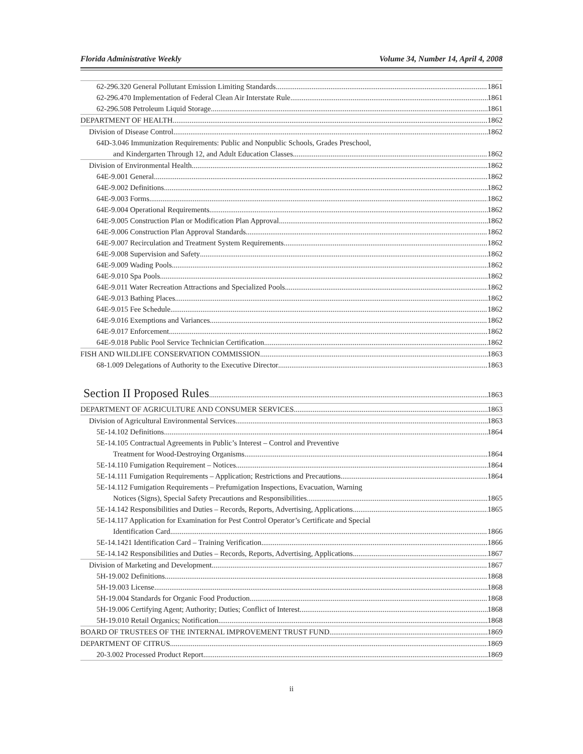Florida Administrative Weekly Volume 34, Number 14, April 4, 2008
62-296.320 General Pollutant Emission Limiting Standards 1861
62-296.470 Implementation of Federal Clean Air Interstate Rule 1861
62-296.508 Petroleum Liquid Storage 1861
DEPARTMENT OF HEALTH 1862
Division of Disease Control 1862
64D-3.046 Immunization Requirements: Public and Nonpublic Schools, Grades Preschool,
and Kindergarten Through 12, and Adult Education Classes 1862
Division of Environmental Health 1862
64E-9.001 General 1862
64E-9.002 Definitions 1862
64E-9.003 Forms 1862
64E-9.004 Operational Requirements 1862
64E-9.005 Construction Plan or Modification Plan Approval 1862
64E-9.006 Construction Plan Approval Standards 1862
64E-9.007 Recirculation and Treatment System Requirements 1862
64E-9.008 Supervision and Safety 1862
64E-9.009 Wading Pools 1862
64E-9.010 Spa Pools 1862
64E-9.011 Water Recreation Attractions and Specialized Pools 1862
64E-9.013 Bathing Places 1862
64E-9.015 Fee Schedule 1862
64E-9.016 Exemptions and Variances 1862
64E-9.017 Enforcement 1862
64E-9.018 Public Pool Service Technician Certification 1862
FISH AND WILDLIFE CONSERVATION COMMISSION 1863
68-1.009 Delegations of Authority to the Executive Director 1863
Section II Proposed Rules 1863
DEPARTMENT OF AGRICULTURE AND CONSUMER SERVICES 1863
Division of Agricultural Environmental Services 1863
5E-14.102 Definitions. 1864
5E-14.105 Contractual Agreements in Public’s Interest – Control and Preventive
Treatment for Wood-Destroying Organisms. 1864
5E-14.110 Fumigation Requirement – Notices. 1864
5E-14.111 Fumigation Requirements – Application; Restrictions and Precautions. 1864
5E-14.112 Fumigation Requirements – Prefumigation Inspections, Evacuation, Warning
Notices (Signs), Special Safety Precautions and Responsibilities. 1865
5E-14.142 Responsibilities and Duties – Records, Reports, Advertising, Applications. 1865
5E-14.117 Application for Examination for Pest Control Operator’s Certificate and Special
Identification Card. 1866
5E-14.1421 Identification Card – Training Verification. 1866
5E-14.142 Responsibilities and Duties – Records, Reports, Advertising, Applications. 1867
Division of Marketing and Development 1867
5H-19.002 Definitions. 1868
5H-19.003 License. 1868
5H-19.004 Standards for Organic Food Production. 1868
5H-19.006 Certifying Agent; Authority; Duties; Conflict of Interest. 1868
5H-19.010 Retail Organics; Notification. 1868
BOARD OF TRUSTEES OF THE INTERNAL IMPROVEMENT TRUST FUND 1869
DEPARTMENT OF CITRUS 1869
20-3.002 Processed Product Report. 1869
ii